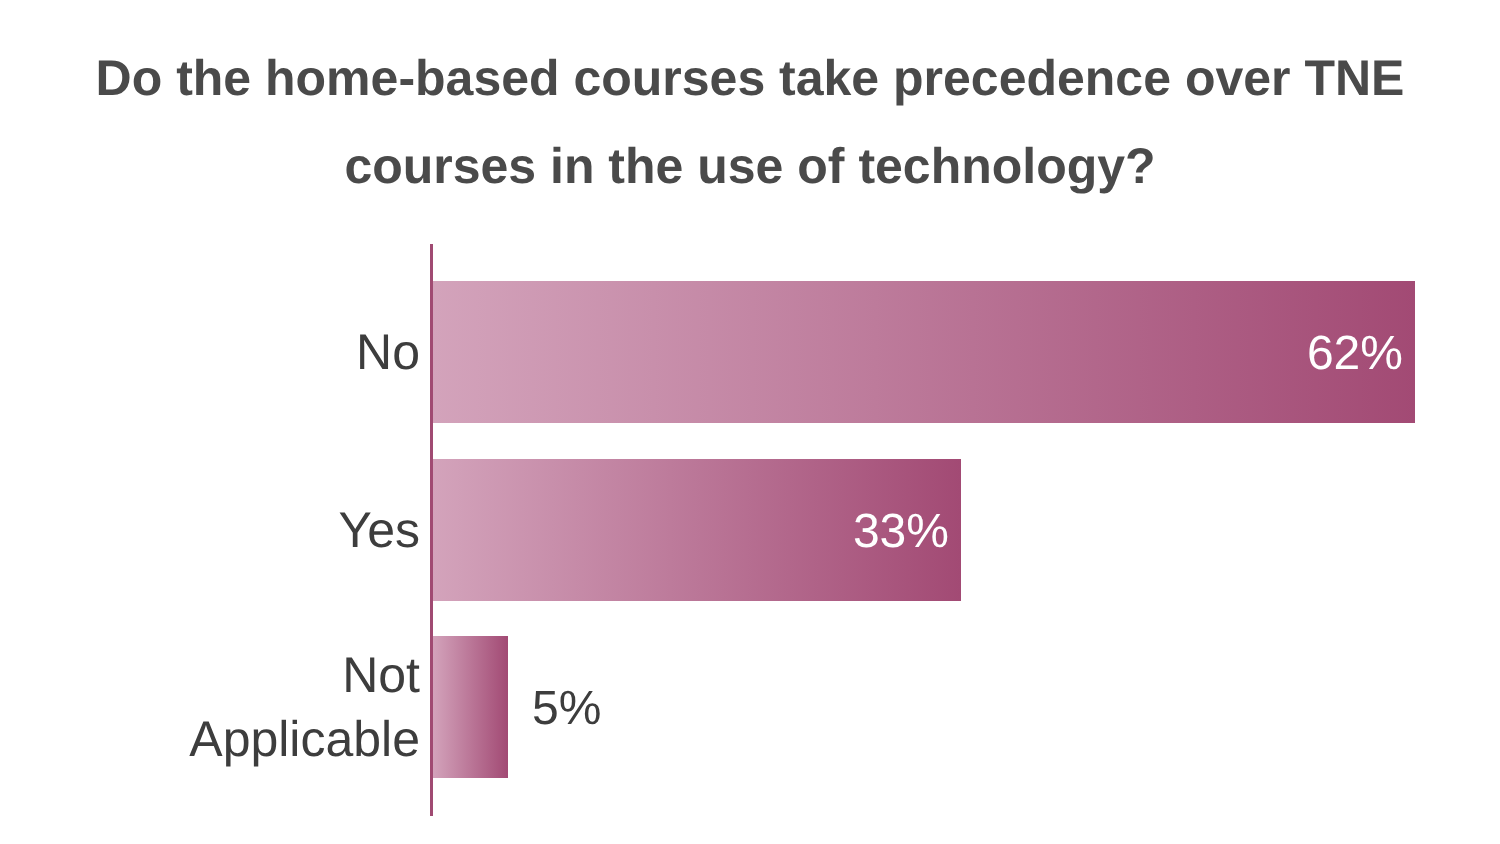Do the home-based courses take precedence over TNE
courses in the use of technology?
No
62%
Yes
33%
Not
Applicable
5%